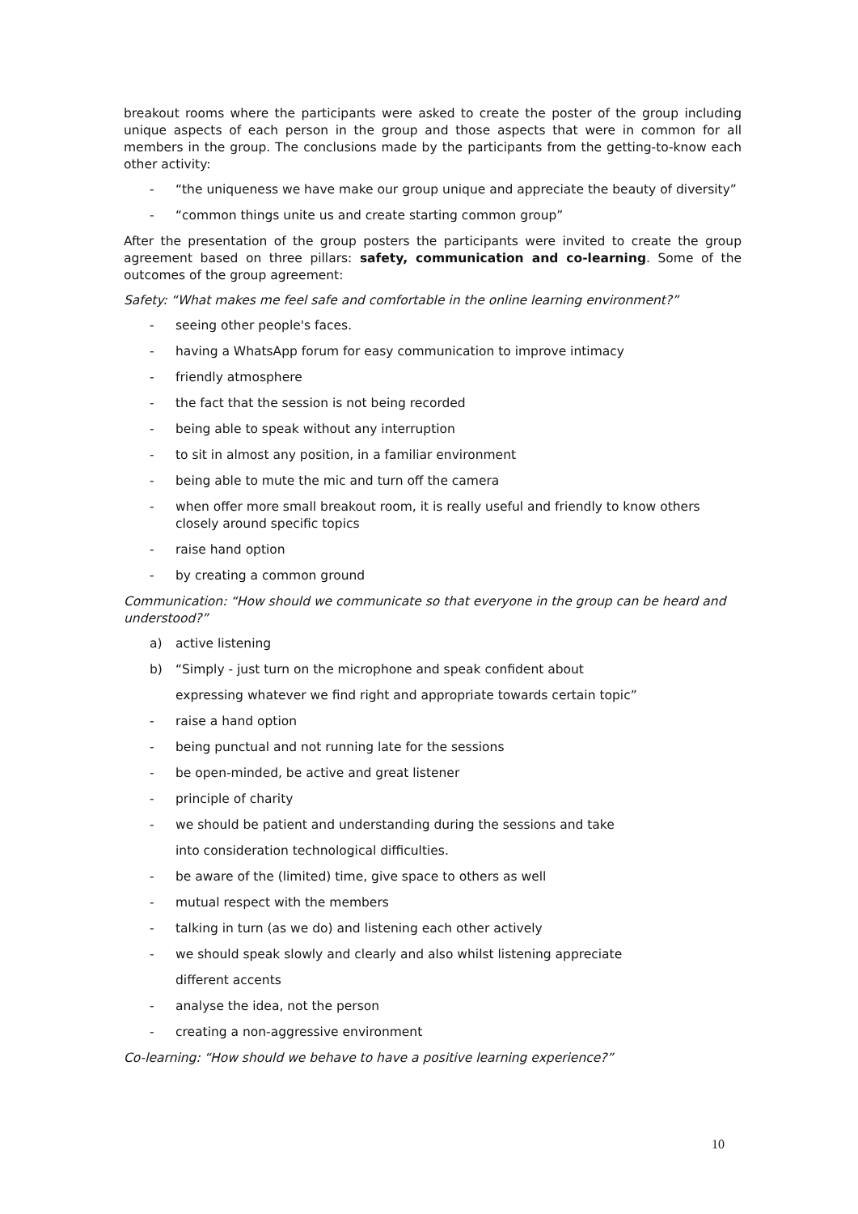breakout rooms where the participants were asked to create the poster of the group including unique aspects of each person in the group and those aspects that were in common for all members in the group. The conclusions made by the participants from the getting-to-know each other activity:
- “the uniqueness we have make our group unique and appreciate the beauty of diversity”
- “common things unite us and create starting common group”
After the presentation of the group posters the participants were invited to create the group agreement based on three pillars: safety, communication and co-learning. Some of the outcomes of the group agreement:
Safety: “What makes me feel safe and comfortable in the online learning environment?”
- seeing other people's faces.
- having a WhatsApp forum for easy communication to improve intimacy
- friendly atmosphere
- the fact that the session is not being recorded
- being able to speak without any interruption
- to sit in almost any position, in a familiar environment
- being able to mute the mic and turn off the camera
- when offer more small breakout room, it is really useful and friendly to know others closely around specific topics
- raise hand option
- by creating a common ground
Communication: “How should we communicate so that everyone in the group can be heard and understood?”
a) active listening
b) “Simply - just turn on the microphone and speak confident about
expressing whatever we find right and appropriate towards certain topic”
- raise a hand option
- being punctual and not running late for the sessions
- be open-minded, be active and great listener
- principle of charity
- we should be patient and understanding during the sessions and take
into consideration technological difficulties.
- be aware of the (limited) time, give space to others as well
- mutual respect with the members
- talking in turn (as we do) and listening each other actively
- we should speak slowly and clearly and also whilst listening appreciate
different accents
- analyse the idea, not the person
- creating a non-aggressive environment
Co-learning: “How should we behave to have a positive learning experience?”
10